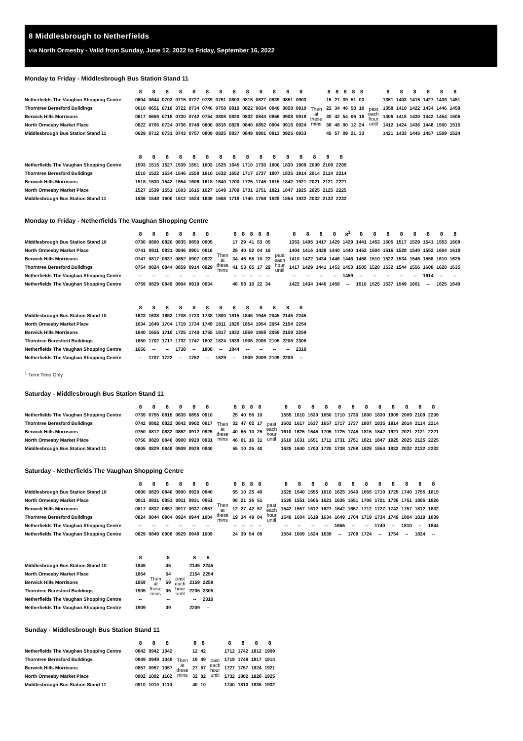8 Middlesbrough to Netherfields
via North Ormesby - Valid from Sunday, June 12, 2022 to Friday, September 16, 2022
Monday to Friday - Middlesbrough Bus Station Stand 11
| | 8 | 8 | 8 | 8 | 8 | 8 | 8 | 8 | 8 | 8 | 8 | 8 | 8 | | 8 | 8 | 8 | 8 | 8 | | 8 | 8 | 8 | 8 | 8 | 8 |
| --- | --- | --- | --- | --- | --- | --- | --- | --- | --- | --- | --- | --- | --- | --- | --- | --- | --- | --- | --- | --- | --- | --- | --- | --- | --- | --- |
| Netherfields The Vaughan Shopping Centre | 0604 | 0644 | 0703 | 0715 | 0727 | 0739 | 0751 | 0803 | 0815 | 0827 | 0839 | 0851 | 0903 | Then at these mins | 15 | 27 | 39 | 51 | 03 | past each hour until | 1351 | 1403 | 1415 | 1427 | 1439 | 1451 |
| Thorntree Beresford Buildings | 0610 | 0651 | 0710 | 0722 | 0734 | 0746 | 0758 | 0810 | 0822 | 0834 | 0846 | 0858 | 0910 | | 22 | 34 | 46 | 58 | 10 | | 1358 | 1410 | 1422 | 1434 | 1446 | 1458 |
| Berwick Hills Morrisons | 0617 | 0659 | 0718 | 0730 | 0742 | 0754 | 0808 | 0820 | 0832 | 0844 | 0856 | 0908 | 0918 | | 30 | 42 | 54 | 06 | 18 | | 1406 | 1418 | 1430 | 1442 | 1454 | 1506 |
| North Ormesby Market Place | 0622 | 0705 | 0724 | 0736 | 0748 | 0800 | 0816 | 0828 | 0840 | 0852 | 0904 | 0916 | 0924 | | 36 | 48 | 00 | 12 | 24 | | 1412 | 1424 | 1436 | 1448 | 1500 | 1515 |
| Middlesbrough Bus Station Stand 11 | 0629 | 0712 | 0731 | 0743 | 0757 | 0809 | 0825 | 0837 | 0849 | 0901 | 0913 | 0925 | 0933 | | 45 | 57 | 09 | 21 | 33 | | 1421 | 1433 | 1445 | 1457 | 1509 | 1524 |
| | 8 | 8 | 8 | 8 | 8 | 8 | 8 | 8 | 8 | 8 | 8 | 8 | 8 | 8 | 8 | 8 |
| --- | --- | --- | --- | --- | --- | --- | --- | --- | --- | --- | --- | --- | --- | --- | --- | --- |
| Netherfields The Vaughan Shopping Centre | 1503 | 1515 | 1527 | 1539 | 1551 | 1603 | 1625 | 1645 | 1710 | 1730 | 1800 | 1830 | 1909 | 2009 | 2109 | 2209 |
| Thorntree Beresford Buildings | 1510 | 1522 | 1534 | 1546 | 1558 | 1610 | 1632 | 1652 | 1717 | 1737 | 1807 | 1835 | 1914 | 2014 | 2114 | 2214 |
| Berwick Hills Morrisons | 1518 | 1530 | 1542 | 1554 | 1606 | 1618 | 1640 | 1700 | 1725 | 1745 | 1815 | 1842 | 1921 | 2021 | 2121 | 2221 |
| North Ormesby Market Place | 1527 | 1539 | 1551 | 1603 | 1615 | 1627 | 1649 | 1709 | 1731 | 1751 | 1821 | 1847 | 1925 | 2025 | 2125 | 2225 |
| Middlesbrough Bus Station Stand 11 | 1536 | 1548 | 1600 | 1612 | 1624 | 1636 | 1658 | 1718 | 1740 | 1758 | 1828 | 1854 | 1932 | 2032 | 2132 | 2232 |
Monday to Friday - Netherfields The Vaughan Shopping Centre
| | 8 | 8 | 8 | 8 | 8 | 8 | | 8 | 8 | 8 | 8 | 8 | | 8 | 8 | 8 | 8 | 8<sup>1</sup> | 8 | 8 | 8 | 8 | 8 | 8 | 8 | 8 |
| --- | --- | --- | --- | --- | --- | --- | --- | --- | --- | --- | --- | --- | --- | --- | --- | --- | --- | --- | --- | --- | --- | --- | --- | --- | --- | --- |
| Middlesbrough Bus Station Stand 10 | 0730 | 0800 | 0820 | 0835 | 0850 | 0905 | Then at these mins | 17 | 29 | 41 | 53 | 05 | past each hour until | 1353 | 1405 | 1417 | 1429 | 1429 | 1441 | 1453 | 1505 | 1517 | 1529 | 1541 | 1553 | 1608 |
| North Ormesby Market Place | 0741 | 0811 | 0831 | 0846 | 0901 | 0916 | | 28 | 40 | 52 | 04 | 16 | | 1404 | 1416 | 1428 | 1440 | 1440 | 1452 | 1504 | 1516 | 1528 | 1540 | 1552 | 1604 | 1619 |
| Berwick Hills Morrisons | 0747 | 0817 | 0837 | 0852 | 0907 | 0922 | | 34 | 46 | 58 | 10 | 22 | | 1410 | 1422 | 1434 | 1446 | 1446 | 1458 | 1510 | 1522 | 1534 | 1546 | 1558 | 1610 | 1625 |
| Thorntree Beresford Buildings | 0754 | 0824 | 0844 | 0859 | 0914 | 0929 | | 41 | 53 | 05 | 17 | 29 | | 1417 | 1429 | 1441 | 1453 | 1453 | 1505 | 1520 | 1532 | 1544 | 1556 | 1608 | 1620 | 1635 |
| Netherfields The Vaughan Shopping Centre | -- | -- | -- | -- | -- | -- | | -- | -- | -- | -- | -- | | -- | -- | -- | -- | 1459 | -- | -- | -- | -- | -- | 1614 | -- | -- |
| Netherfields The Vaughan Shopping Centre | 0759 | 0829 | 0849 | 0904 | 0919 | 0934 | | 46 | 58 | 10 | 22 | 34 | | 1422 | 1434 | 1446 | 1458 | -- | 1510 | 1525 | 1537 | 1549 | 1601 | -- | 1625 | 1640 |
| | 8 | 8 | 8 | 8 | 8 | 8 | 8 | 8 | 8 | 8 | 8 | 8 | 8 |
| --- | --- | --- | --- | --- | --- | --- | --- | --- | --- | --- | --- | --- | --- |
| Middlesbrough Bus Station Stand 10 | 1623 | 1638 | 1653 | 1708 | 1723 | 1738 | 1800 | 1815 | 1845 | 1945 | 2045 | 2145 | 2245 |
| North Ormesby Market Place | 1634 | 1649 | 1704 | 1719 | 1734 | 1749 | 1811 | 1826 | 1854 | 1954 | 2054 | 2154 | 2254 |
| Berwick Hills Morrisons | 1640 | 1655 | 1710 | 1725 | 1740 | 1755 | 1817 | 1832 | 1859 | 1959 | 2059 | 2159 | 2259 |
| Thorntree Beresford Buildings | 1650 | 1702 | 1717 | 1732 | 1747 | 1802 | 1824 | 1839 | 1905 | 2005 | 2105 | 2205 | 2305 |
| Netherfields The Vaughan Shopping Centre | 1656 | -- | -- | 1738 | -- | 1808 | -- | 1844 | -- | -- | -- | -- | 2310 |
| Netherfields The Vaughan Shopping Centre | -- | 1707 | 1722 | -- | 1752 | -- | 1829 | -- | 1909 | 2009 | 2109 | 2209 | -- |
<sup>1</sup> Term Time Only
Saturday - Middlesbrough Bus Station Stand 11
| | 8 | 8 | 8 | 8 | 8 | 8 | | 8 | 8 | 8 | 8 | | 8 | 8 | 8 | 8 | 8 | 8 | 8 | 8 | 8 | 8 | 8 | 8 |
| --- | --- | --- | --- | --- | --- | --- | --- | --- | --- | --- | --- | --- | --- | --- | --- | --- | --- | --- | --- | --- | --- | --- | --- | --- |
| Netherfields The Vaughan Shopping Centre | 0735 | 0755 | 0815 | 0835 | 0855 | 0910 | Then at these mins | 25 | 40 | 55 | 10 | past each hour until | 1555 | 1610 | 1630 | 1650 | 1710 | 1730 | 1800 | 1830 | 1909 | 2009 | 2109 | 2209 |
| Thorntree Beresford Buildings | 0742 | 0802 | 0822 | 0842 | 0902 | 0917 | | 32 | 47 | 02 | 17 | | 1602 | 1617 | 1637 | 1657 | 1717 | 1737 | 1807 | 1835 | 1914 | 2014 | 2114 | 2214 |
| Berwick Hills Morrisons | 0750 | 0812 | 0832 | 0852 | 0912 | 0925 | | 40 | 55 | 10 | 25 | | 1610 | 1625 | 1645 | 1705 | 1725 | 1745 | 1815 | 1842 | 1921 | 2021 | 2121 | 2221 |
| North Ormesby Market Place | 0756 | 0820 | 0840 | 0900 | 0920 | 0931 | | 46 | 01 | 16 | 31 | | 1616 | 1631 | 1651 | 1711 | 1731 | 1751 | 1821 | 1847 | 1925 | 2025 | 2125 | 2225 |
| Middlesbrough Bus Station Stand 11 | 0805 | 0829 | 0849 | 0909 | 0929 | 0940 | | 55 | 10 | 25 | 40 | | 1625 | 1640 | 1700 | 1720 | 1738 | 1758 | 1828 | 1854 | 1932 | 2032 | 2132 | 2232 |
Saturday - Netherfields The Vaughan Shopping Centre
| | 8 | 8 | 8 | 8 | 8 | 8 | | 8 | 8 | 8 | 8 | | 8 | 8 | 8 | 8 | 8 | 8 | 8 | 8 | 8 | 8 | 8 | 8 |
| --- | --- | --- | --- | --- | --- | --- | --- | --- | --- | --- | --- | --- | --- | --- | --- | --- | --- | --- | --- | --- | --- | --- | --- | --- |
| Middlesbrough Bus Station Stand 10 | 0800 | 0820 | 0840 | 0900 | 0920 | 0940 | Then at these mins | 55 | 10 | 25 | 40 | past each hour until | 1525 | 1540 | 1555 | 1610 | 1625 | 1640 | 1655 | 1710 | 1725 | 1740 | 1755 | 1815 |
| North Ormesby Market Place | 0811 | 0831 | 0851 | 0911 | 0931 | 0951 | | 06 | 21 | 36 | 51 | | 1536 | 1551 | 1606 | 1621 | 1636 | 1651 | 1706 | 1721 | 1736 | 1751 | 1806 | 1826 |
| Berwick Hills Morrisons | 0817 | 0837 | 0857 | 0917 | 0937 | 0957 | | 12 | 27 | 42 | 57 | | 1542 | 1557 | 1612 | 1627 | 1642 | 1657 | 1712 | 1727 | 1742 | 1757 | 1812 | 1832 |
| Thorntree Beresford Buildings | 0824 | 0844 | 0904 | 0924 | 0944 | 1004 | | 19 | 34 | 49 | 04 | | 1549 | 1604 | 1619 | 1634 | 1649 | 1704 | 1719 | 1734 | 1749 | 1804 | 1819 | 1839 |
| Netherfields The Vaughan Shopping Centre | -- | -- | -- | -- | -- | -- | | -- | -- | -- | -- | | -- | -- | -- | -- | 1655 | -- | -- | 1740 | -- | 1810 | -- | 1844 |
| Netherfields The Vaughan Shopping Centre | 0829 | 0849 | 0909 | 0929 | 0949 | 1009 | | 24 | 39 | 54 | 09 | | 1554 | 1609 | 1624 | 1639 | -- | 1709 | 1724 | -- | 1754 | -- | 1824 | -- |
| | 8 | | 8 | | 8 | 8 |
| --- | --- | --- | --- | --- | --- | --- |
| Middlesbrough Bus Station Stand 10 | 1845 | Then at these mins | 45 | past each hour until | 2145 | 2245 |
| North Ormesby Market Place | 1854 | | 54 | | 2154 | 2254 |
| Berwick Hills Morrisons | 1859 | | 59 | | 2159 | 2259 |
| Thorntree Beresford Buildings | 1905 | | 05 | | 2205 | 2305 |
| Netherfields The Vaughan Shopping Centre | -- | | -- | | -- | 2310 |
| Netherfields The Vaughan Shopping Centre | 1909 | | 09 | | 2209 | -- |
Sunday - Middlesbrough Bus Station Stand 11
| | 8 | 8 | 8 | | 8 | 8 | | 8 | 8 | 8 | 8 |
| --- | --- | --- | --- | --- | --- | --- | --- | --- | --- | --- | --- |
| Netherfields The Vaughan Shopping Centre | 0842 | 0942 | 1042 | Then at these mins | 12 | 42 | past each hour until | 1712 | 1742 | 1812 | 1909 |
| Thorntree Beresford Buildings | 0849 | 0949 | 1049 | | 19 | 49 | | 1719 | 1749 | 1817 | 1914 |
| Berwick Hills Morrisons | 0857 | 0957 | 1057 | | 27 | 57 | | 1727 | 1757 | 1824 | 1921 |
| North Ormesby Market Place | 0902 | 1002 | 1102 | | 32 | 02 | | 1732 | 1802 | 1828 | 1925 |
| Middlesbrough Bus Station Stand 11 | 0910 | 1010 | 1110 | | 40 | 10 | | 1740 | 1810 | 1835 | 1932 |